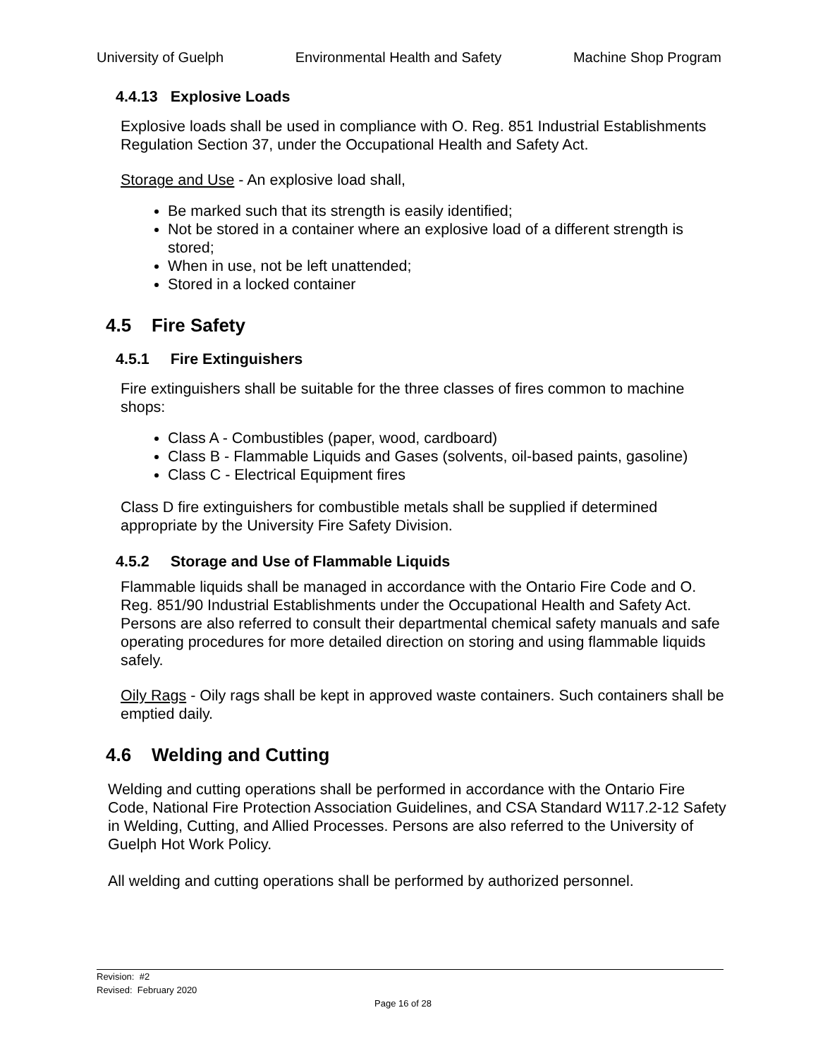University of Guelph Environmental Health and Safety Machine Shop Program
4.4.13 Explosive Loads
Explosive loads shall be used in compliance with O. Reg. 851 Industrial Establishments Regulation Section 37, under the Occupational Health and Safety Act.
Storage and Use - An explosive load shall,
Be marked such that its strength is easily identified;
Not be stored in a container where an explosive load of a different strength is stored;
When in use, not be left unattended;
Stored in a locked container
4.5 Fire Safety
4.5.1 Fire Extinguishers
Fire extinguishers shall be suitable for the three classes of fires common to machine shops:
Class A - Combustibles (paper, wood, cardboard)
Class B - Flammable Liquids and Gases (solvents, oil-based paints, gasoline)
Class C - Electrical Equipment fires
Class D fire extinguishers for combustible metals shall be supplied if determined appropriate by the University Fire Safety Division.
4.5.2 Storage and Use of Flammable Liquids
Flammable liquids shall be managed in accordance with the Ontario Fire Code and O. Reg. 851/90 Industrial Establishments under the Occupational Health and Safety Act. Persons are also referred to consult their departmental chemical safety manuals and safe operating procedures for more detailed direction on storing and using flammable liquids safely.
Oily Rags - Oily rags shall be kept in approved waste containers. Such containers shall be emptied daily.
4.6 Welding and Cutting
Welding and cutting operations shall be performed in accordance with the Ontario Fire Code, National Fire Protection Association Guidelines, and CSA Standard W117.2-12 Safety in Welding, Cutting, and Allied Processes. Persons are also referred to the University of Guelph Hot Work Policy.
All welding and cutting operations shall be performed by authorized personnel.
Revision: #2
Revised: February 2020
Page 16 of 28